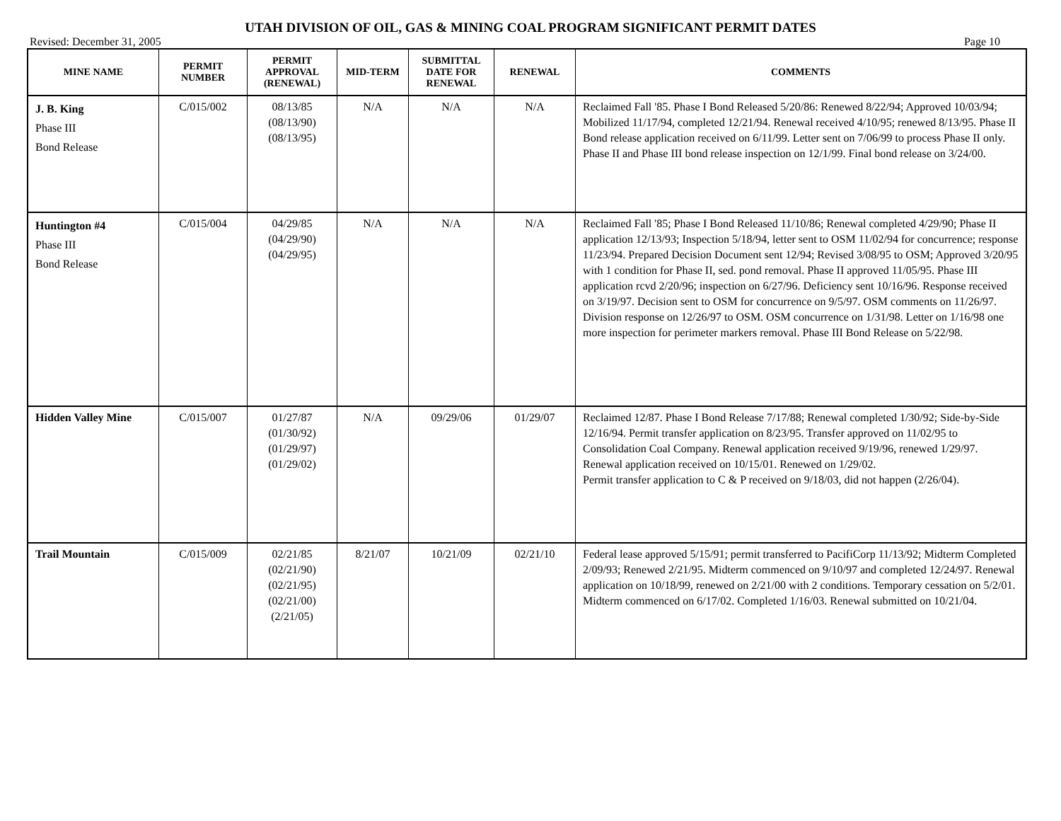UTAH DIVISION OF OIL, GAS & MINING COAL PROGRAM SIGNIFICANT PERMIT DATES
Revised: December 31, 2005 Page 10
| MINE NAME | PERMIT NUMBER | PERMIT APPROVAL (RENEWAL) | MID-TERM | SUBMITTAL DATE FOR RENEWAL | RENEWAL | COMMENTS |
| --- | --- | --- | --- | --- | --- | --- |
| J. B. King Phase III Bond Release | C/015/002 | 08/13/85 (08/13/90) (08/13/95) | N/A | N/A | N/A | Reclaimed Fall '85. Phase I Bond Released 5/20/86: Renewed 8/22/94; Approved 10/03/94; Mobilized 11/17/94, completed 12/21/94. Renewal received 4/10/95; renewed 8/13/95. Phase II Bond release application received on 6/11/99. Letter sent on 7/06/99 to process Phase II only. Phase II and Phase III bond release inspection on 12/1/99. Final bond release on 3/24/00. |
| Huntington #4 Phase III Bond Release | C/015/004 | 04/29/85 (04/29/90) (04/29/95) | N/A | N/A | N/A | Reclaimed Fall '85; Phase I Bond Released 11/10/86; Renewal completed 4/29/90; Phase II application 12/13/93; Inspection 5/18/94, letter sent to OSM 11/02/94 for concurrence; response 11/23/94. Prepared Decision Document sent 12/94; Revised 3/08/95 to OSM; Approved 3/20/95 with 1 condition for Phase II, sed. pond removal. Phase II approved 11/05/95. Phase III application rcvd 2/20/96; inspection on 6/27/96. Deficiency sent 10/16/96. Response received on 3/19/97. Decision sent to OSM for concurrence on 9/5/97. OSM comments on 11/26/97. Division response on 12/26/97 to OSM. OSM concurrence on 1/31/98. Letter on 1/16/98 one more inspection for perimeter markers removal. Phase III Bond Release on 5/22/98. |
| Hidden Valley Mine | C/015/007 | 01/27/87 (01/30/92) (01/29/97) (01/29/02) | N/A | 09/29/06 | 01/29/07 | Reclaimed 12/87. Phase I Bond Release 7/17/88; Renewal completed 1/30/92; Side-by-Side 12/16/94. Permit transfer application on 8/23/95. Transfer approved on 11/02/95 to Consolidation Coal Company. Renewal application received 9/19/96, renewed 1/29/97. Renewal application received on 10/15/01. Renewed on 1/29/02. Permit transfer application to C & P received on 9/18/03, did not happen (2/26/04). |
| Trail Mountain | C/015/009 | 02/21/85 (02/21/90) (02/21/95) (02/21/00) (2/21/05) | 8/21/07 | 10/21/09 | 02/21/10 | Federal lease approved 5/15/91; permit transferred to PacifiCorp 11/13/92; Midterm Completed 2/09/93; Renewed 2/21/95. Midterm commenced on 9/10/97 and completed 12/24/97. Renewal application on 10/18/99, renewed on 2/21/00 with 2 conditions. Temporary cessation on 5/2/01. Midterm commenced on 6/17/02. Completed 1/16/03. Renewal submitted on 10/21/04. |